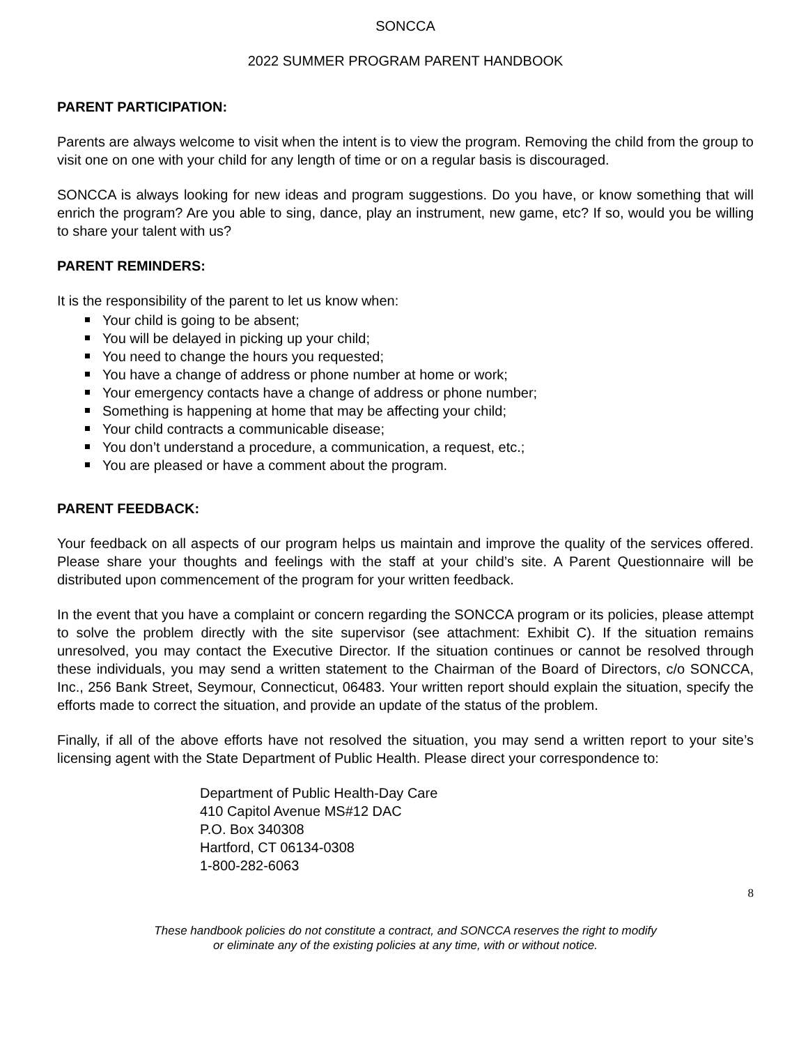SONCCA
2022 SUMMER PROGRAM PARENT HANDBOOK
PARENT PARTICIPATION:
Parents are always welcome to visit when the intent is to view the program. Removing the child from the group to visit one on one with your child for any length of time or on a regular basis is discouraged.
SONCCA is always looking for new ideas and program suggestions. Do you have, or know something that will enrich the program? Are you able to sing, dance, play an instrument, new game, etc? If so, would you be willing to share your talent with us?
PARENT REMINDERS:
It is the responsibility of the parent to let us know when:
Your child is going to be absent;
You will be delayed in picking up your child;
You need to change the hours you requested;
You have a change of address or phone number at home or work;
Your emergency contacts have a change of address or phone number;
Something is happening at home that may be affecting your child;
Your child contracts a communicable disease;
You don’t understand a procedure, a communication, a request, etc.;
You are pleased or have a comment about the program.
PARENT FEEDBACK:
Your feedback on all aspects of our program helps us maintain and improve the quality of the services offered. Please share your thoughts and feelings with the staff at your child’s site. A Parent Questionnaire will be distributed upon commencement of the program for your written feedback.
In the event that you have a complaint or concern regarding the SONCCA program or its policies, please attempt to solve the problem directly with the site supervisor (see attachment: Exhibit C). If the situation remains unresolved, you may contact the Executive Director. If the situation continues or cannot be resolved through these individuals, you may send a written statement to the Chairman of the Board of Directors, c/o SONCCA, Inc., 256 Bank Street, Seymour, Connecticut, 06483. Your written report should explain the situation, specify the efforts made to correct the situation, and provide an update of the status of the problem.
Finally, if all of the above efforts have not resolved the situation, you may send a written report to your site’s licensing agent with the State Department of Public Health. Please direct your correspondence to:
Department of Public Health-Day Care
410 Capitol Avenue MS#12 DAC
P.O. Box 340308
Hartford, CT 06134-0308
1-800-282-6063
8
These handbook policies do not constitute a contract, and SONCCA reserves the right to modify
or eliminate any of the existing policies at any time, with or without notice.